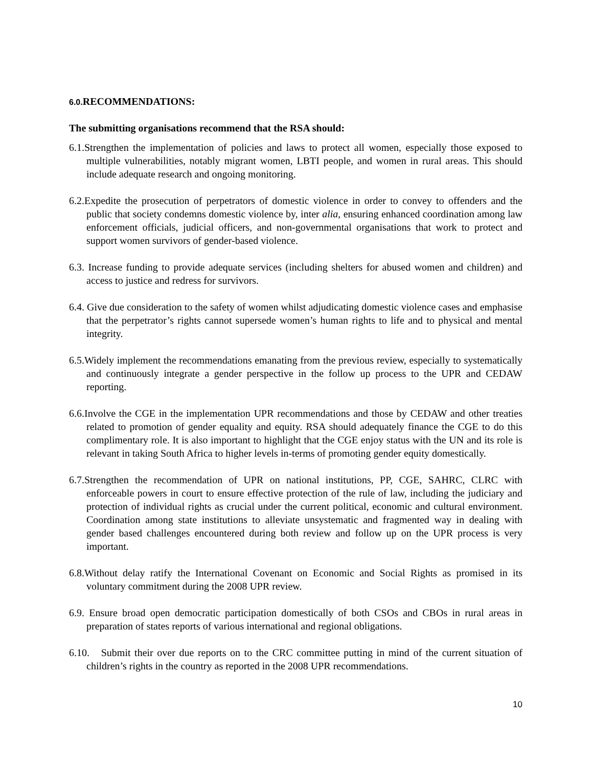6.0. RECOMMENDATIONS:
The submitting organisations recommend that the RSA should:
6.1.Strengthen the implementation of policies and laws to protect all women, especially those exposed to multiple vulnerabilities, notably migrant women, LBTI people, and women in rural areas. This should include adequate research and ongoing monitoring.
6.2.Expedite the prosecution of perpetrators of domestic violence in order to convey to offenders and the public that society condemns domestic violence by, inter alia, ensuring enhanced coordination among law enforcement officials, judicial officers, and non-governmental organisations that work to protect and support women survivors of gender-based violence.
6.3. Increase funding to provide adequate services (including shelters for abused women and children) and access to justice and redress for survivors.
6.4. Give due consideration to the safety of women whilst adjudicating domestic violence cases and emphasise that the perpetrator’s rights cannot supersede women’s human rights to life and to physical and mental integrity.
6.5.Widely implement the recommendations emanating from the previous review, especially to systematically and continuously integrate a gender perspective in the follow up process to the UPR and CEDAW reporting.
6.6.Involve the CGE in the implementation UPR recommendations and those by CEDAW and other treaties related to promotion of gender equality and equity. RSA should adequately finance the CGE to do this complimentary role. It is also important to highlight that the CGE enjoy status with the UN and its role is relevant in taking South Africa to higher levels in-terms of promoting gender equity domestically.
6.7.Strengthen the recommendation of UPR on national institutions, PP, CGE, SAHRC, CLRC with enforceable powers in court to ensure effective protection of the rule of law, including the judiciary and protection of individual rights as crucial under the current political, economic and cultural environment. Coordination among state institutions to alleviate unsystematic and fragmented way in dealing with gender based challenges encountered during both review and follow up on the UPR process is very important.
6.8.Without delay ratify the International Covenant on Economic and Social Rights as promised in its voluntary commitment during the 2008 UPR review.
6.9. Ensure broad open democratic participation domestically of both CSOs and CBOs in rural areas in preparation of states reports of various international and regional obligations.
6.10. Submit their over due reports on to the CRC committee putting in mind of the current situation of children’s rights in the country as reported in the 2008 UPR recommendations.
10